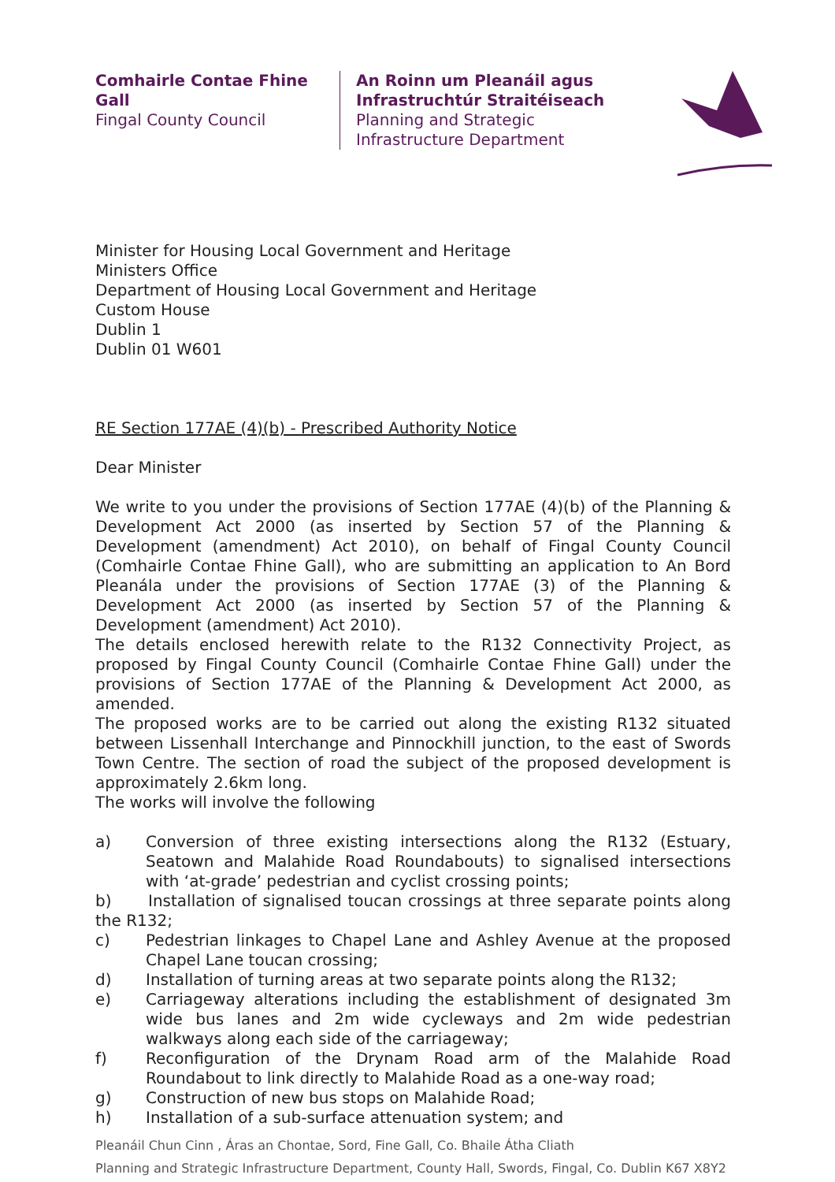Comhairle Contae Fhine Gall
Fingal County Council
An Roinn um Pleanáil agus
Infrastruchtúr Straitéiseach
Planning and Strategic
Infrastructure Department
Minister for Housing Local Government and Heritage
Ministers Office
Department of Housing Local Government and Heritage
Custom House
Dublin 1
Dublin 01 W601
RE Section 177AE (4)(b) - Prescribed Authority Notice
Dear Minister
We write to you under the provisions of Section 177AE (4)(b) of the Planning & Development Act 2000 (as inserted by Section 57 of the Planning & Development (amendment) Act 2010), on behalf of Fingal County Council (Comhairle Contae Fhine Gall), who are submitting an application to An Bord Pleanála under the provisions of Section 177AE (3) of the Planning & Development Act 2000 (as inserted by Section 57 of the Planning & Development (amendment) Act 2010).
The details enclosed herewith relate to the R132 Connectivity Project, as proposed by Fingal County Council (Comhairle Contae Fhine Gall) under the provisions of Section 177AE of the Planning & Development Act 2000, as amended.
The proposed works are to be carried out along the existing R132 situated between Lissenhall Interchange and Pinnockhill junction, to the east of Swords Town Centre. The section of road the subject of the proposed development is approximately 2.6km long.
The works will involve the following
a) Conversion of three existing intersections along the R132 (Estuary, Seatown and Malahide Road Roundabouts) to signalised intersections with ‘at-grade’ pedestrian and cyclist crossing points;
b) Installation of signalised toucan crossings at three separate points along the R132;
c) Pedestrian linkages to Chapel Lane and Ashley Avenue at the proposed Chapel Lane toucan crossing;
d) Installation of turning areas at two separate points along the R132;
e) Carriageway alterations including the establishment of designated 3m wide bus lanes and 2m wide cycleways and 2m wide pedestrian walkways along each side of the carriageway;
f) Reconfiguration of the Drynam Road arm of the Malahide Road Roundabout to link directly to Malahide Road as a one-way road;
g) Construction of new bus stops on Malahide Road;
h) Installation of a sub-surface attenuation system; and
Pleanáil Chun Cinn , Áras an Chontae, Sord, Fine Gall, Co. Bhaile Átha Cliath
Planning and Strategic Infrastructure Department, County Hall, Swords, Fingal, Co. Dublin K67 X8Y2